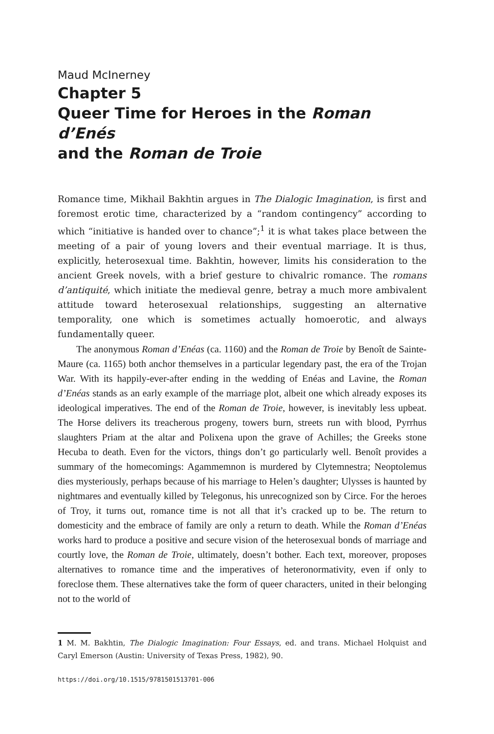Maud McInerney
Chapter 5
Queer Time for Heroes in the Roman d’Enés
and the Roman de Troie
Romance time, Mikhail Bakhtin argues in The Dialogic Imagination, is first and foremost erotic time, characterized by a “random contingency” according to which “initiative is handed over to chance”;<sup>1</sup> it is what takes place between the meeting of a pair of young lovers and their eventual marriage. It is thus, explicitly, heterosexual time. Bakhtin, however, limits his consideration to the ancient Greek novels, with a brief gesture to chivalric romance. The romans d’antiquité, which initiate the medieval genre, betray a much more ambivalent attitude toward heterosexual relationships, suggesting an alternative temporality, one which is sometimes actually homoerotic, and always fundamentally queer.
The anonymous Roman d’Enéas (ca. 1160) and the Roman de Troie by Benoît de Sainte-Maure (ca. 1165) both anchor themselves in a particular legendary past, the era of the Trojan War. With its happily-ever-after ending in the wedding of Enéas and Lavine, the Roman d’Enéas stands as an early example of the marriage plot, albeit one which already exposes its ideological imperatives. The end of the Roman de Troie, however, is inevitably less upbeat. The Horse delivers its treacherous progeny, towers burn, streets run with blood, Pyrrhus slaughters Priam at the altar and Polixena upon the grave of Achilles; the Greeks stone Hecuba to death. Even for the victors, things don’t go particularly well. Benoît provides a summary of the homecomings: Agammemnon is murdered by Clytemnestra; Neoptolemus dies mysteriously, perhaps because of his marriage to Helen’s daughter; Ulysses is haunted by nightmares and eventually killed by Telegonus, his unrecognized son by Circe. For the heroes of Troy, it turns out, romance time is not all that it’s cracked up to be. The return to domesticity and the embrace of family are only a return to death. While the Roman d’Enéas works hard to produce a positive and secure vision of the heterosexual bonds of marriage and courtly love, the Roman de Troie, ultimately, doesn’t bother. Each text, moreover, proposes alternatives to romance time and the imperatives of heteronormativity, even if only to foreclose them. These alternatives take the form of queer characters, united in their belonging not to the world of
1 M. M. Bakhtin, The Dialogic Imagination: Four Essays, ed. and trans. Michael Holquist and Caryl Emerson (Austin: University of Texas Press, 1982), 90.
https://doi.org/10.1515/9781501513701-006